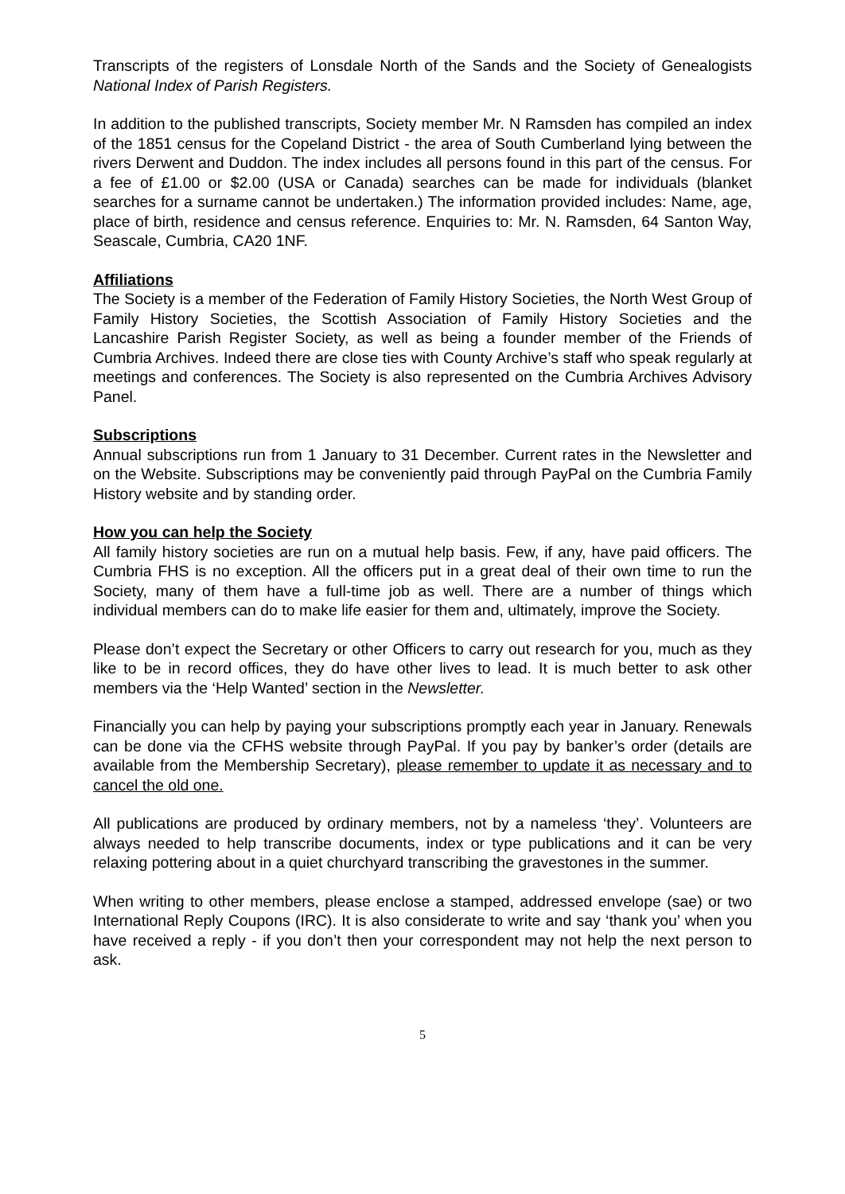Transcripts of the registers of Lonsdale North of the Sands and the Society of Genealogists National Index of Parish Registers.
In addition to the published transcripts, Society member Mr. N Ramsden has compiled an index of the 1851 census for the Copeland District - the area of South Cumberland lying between the rivers Derwent and Duddon. The index includes all persons found in this part of the census. For a fee of £1.00 or $2.00 (USA or Canada) searches can be made for individuals (blanket searches for a surname cannot be undertaken.) The information provided includes: Name, age, place of birth, residence and census reference. Enquiries to: Mr. N. Ramsden, 64 Santon Way, Seascale, Cumbria, CA20 1NF.
Affiliations
The Society is a member of the Federation of Family History Societies, the North West Group of Family History Societies, the Scottish Association of Family History Societies and the Lancashire Parish Register Society, as well as being a founder member of the Friends of Cumbria Archives. Indeed there are close ties with County Archive’s staff who speak regularly at meetings and conferences. The Society is also represented on the Cumbria Archives Advisory Panel.
Subscriptions
Annual subscriptions run from 1 January to 31 December. Current rates in the Newsletter and on the Website. Subscriptions may be conveniently paid through PayPal on the Cumbria Family History website and by standing order.
How you can help the Society
All family history societies are run on a mutual help basis. Few, if any, have paid officers. The Cumbria FHS is no exception. All the officers put in a great deal of their own time to run the Society, many of them have a full-time job as well. There are a number of things which individual members can do to make life easier for them and, ultimately, improve the Society.
Please don’t expect the Secretary or other Officers to carry out research for you, much as they like to be in record offices, they do have other lives to lead. It is much better to ask other members via the ‘Help Wanted’ section in the Newsletter.
Financially you can help by paying your subscriptions promptly each year in January. Renewals can be done via the CFHS website through PayPal. If you pay by banker’s order (details are available from the Membership Secretary), please remember to update it as necessary and to cancel the old one.
All publications are produced by ordinary members, not by a nameless ‘they’. Volunteers are always needed to help transcribe documents, index or type publications and it can be very relaxing pottering about in a quiet churchyard transcribing the gravestones in the summer.
When writing to other members, please enclose a stamped, addressed envelope (sae) or two International Reply Coupons (IRC). It is also considerate to write and say ‘thank you’ when you have received a reply - if you don’t then your correspondent may not help the next person to ask.
5